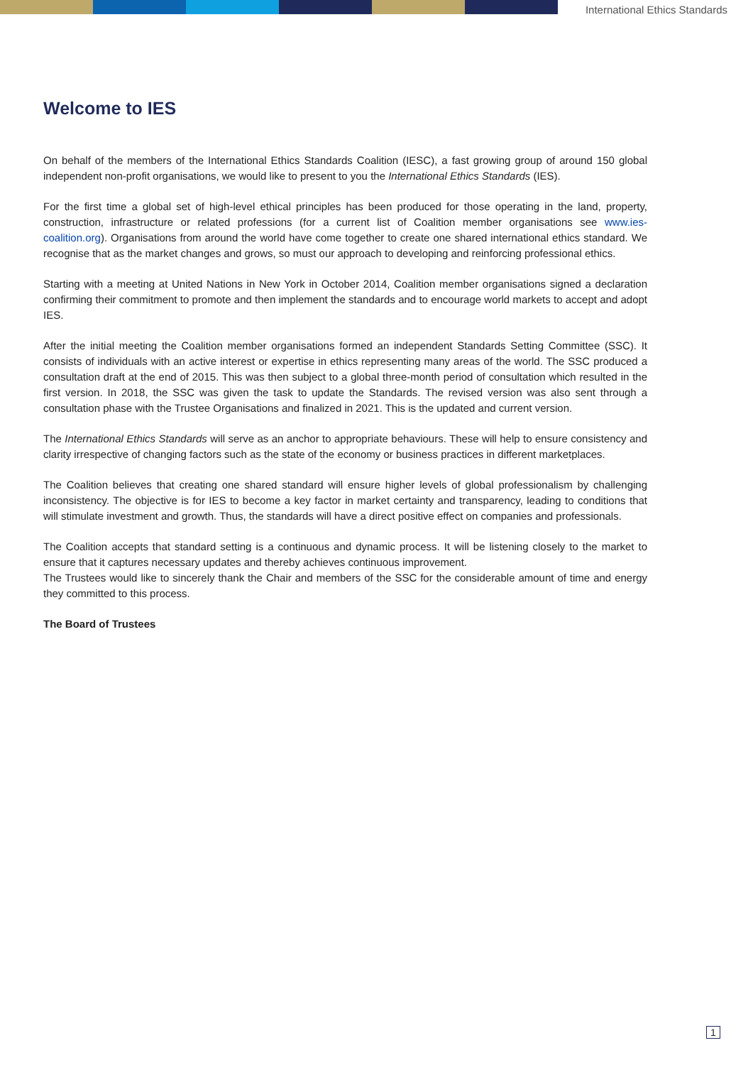International Ethics Standards
Welcome to IES
On behalf of the members of the International Ethics Standards Coalition (IESC), a fast growing group of around 150 global independent non-profit organisations, we would like to present to you the International Ethics Standards (IES).
For the first time a global set of high-level ethical principles has been produced for those operating in the land, property, construction, infrastructure or related professions (for a current list of Coalition member organisations see www.ies-coalition.org). Organisations from around the world have come together to create one shared international ethics standard. We recognise that as the market changes and grows, so must our approach to developing and reinforcing professional ethics.
Starting with a meeting at United Nations in New York in October 2014, Coalition member organisations signed a declaration confirming their commitment to promote and then implement the standards and to encourage world markets to accept and adopt IES.
After the initial meeting the Coalition member organisations formed an independent Standards Setting Committee (SSC). It consists of individuals with an active interest or expertise in ethics representing many areas of the world. The SSC produced a consultation draft at the end of 2015. This was then subject to a global three-month period of consultation which resulted in the first version. In 2018, the SSC was given the task to update the Standards. The revised version was also sent through a consultation phase with the Trustee Organisations and finalized in 2021. This is the updated and current version.
The International Ethics Standards will serve as an anchor to appropriate behaviours. These will help to ensure consistency and clarity irrespective of changing factors such as the state of the economy or business practices in different marketplaces.
The Coalition believes that creating one shared standard will ensure higher levels of global professionalism by challenging inconsistency. The objective is for IES to become a key factor in market certainty and transparency, leading to conditions that will stimulate investment and growth. Thus, the standards will have a direct positive effect on companies and professionals.
The Coalition accepts that standard setting is a continuous and dynamic process. It will be listening closely to the market to ensure that it captures necessary updates and thereby achieves continuous improvement.
The Trustees would like to sincerely thank the Chair and members of the SSC for the considerable amount of time and energy they committed to this process.
The Board of Trustees
1